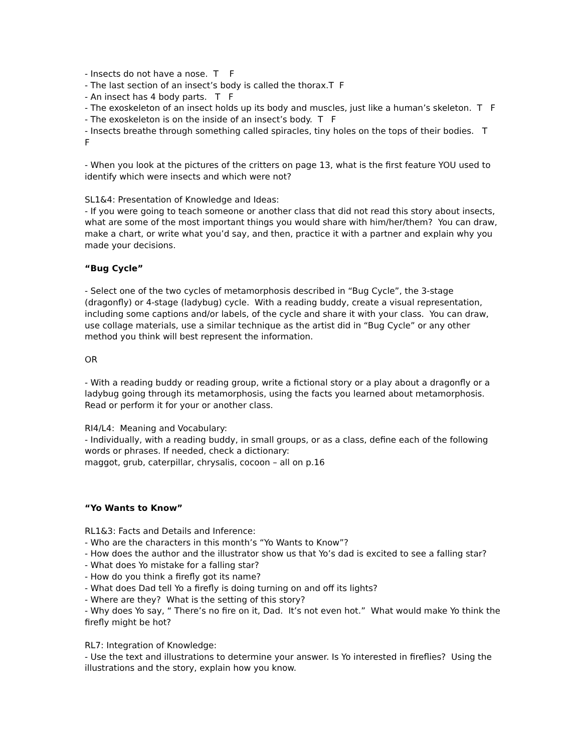- Insects do not have a nose. T F
- The last section of an insect’s body is called the thorax.T F
- An insect has 4 body parts. T F
- The exoskeleton of an insect holds up its body and muscles, just like a human’s skeleton. T F
- The exoskeleton is on the inside of an insect’s body. T F
- Insects breathe through something called spiracles, tiny holes on the tops of their bodies. T
F
- When you look at the pictures of the critters on page 13, what is the first feature YOU used to identify which were insects and which were not?
SL1&4: Presentation of Knowledge and Ideas:
- If you were going to teach someone or another class that did not read this story about insects, what are some of the most important things you would share with him/her/them? You can draw, make a chart, or write what you’d say, and then, practice it with a partner and explain why you made your decisions.
“Bug Cycle”
- Select one of the two cycles of metamorphosis described in “Bug Cycle”, the 3-stage (dragonfly) or 4-stage (ladybug) cycle. With a reading buddy, create a visual representation, including some captions and/or labels, of the cycle and share it with your class. You can draw, use collage materials, use a similar technique as the artist did in “Bug Cycle” or any other method you think will best represent the information.
OR
- With a reading buddy or reading group, write a fictional story or a play about a dragonfly or a ladybug going through its metamorphosis, using the facts you learned about metamorphosis. Read or perform it for your or another class.
RI4/L4: Meaning and Vocabulary:
- Individually, with a reading buddy, in small groups, or as a class, define each of the following words or phrases. If needed, check a dictionary:
maggot, grub, caterpillar, chrysalis, cocoon – all on p.16
“Yo Wants to Know”
RL1&3: Facts and Details and Inference:
- Who are the characters in this month’s “Yo Wants to Know”?
- How does the author and the illustrator show us that Yo’s dad is excited to see a falling star?
- What does Yo mistake for a falling star?
- How do you think a firefly got its name?
- What does Dad tell Yo a firefly is doing turning on and off its lights?
- Where are they? What is the setting of this story?
- Why does Yo say, “ There’s no fire on it, Dad. It’s not even hot.” What would make Yo think the firefly might be hot?
RL7: Integration of Knowledge:
- Use the text and illustrations to determine your answer. Is Yo interested in fireflies? Using the illustrations and the story, explain how you know.